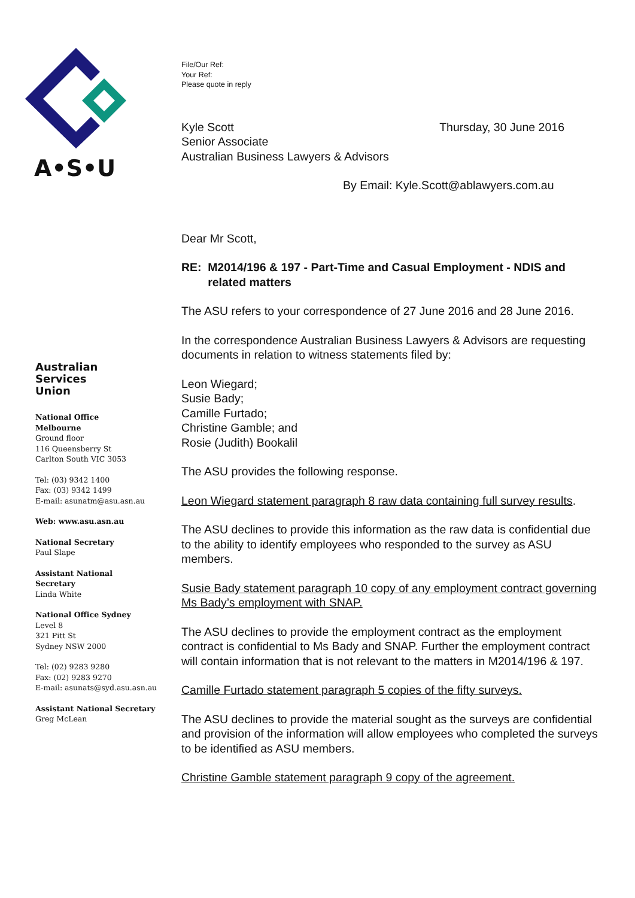A•S•U
Australian
Services
Union
National Office
Melbourne
Ground floor
116 Queensberry St
Carlton South VIC 3053
Tel: (03) 9342 1400
Fax: (03) 9342 1499
E-mail: asunatm@asu.asn.au
Web: www.asu.asn.au
National Secretary
Paul Slape
Assistant National
Secretary
Linda White
National Office Sydney
Level 8
321 Pitt St
Sydney NSW 2000
Tel: (02) 9283 9280
Fax: (02) 9283 9270
E-mail: asunats@syd.asu.asn.au
Assistant National Secretary
Greg McLean
File/Our Ref:
Your Ref:
Please quote in reply
Kyle Scott
Senior Associate
Australian Business Lawyers & Advisors
Thursday, 30 June 2016
By Email: Kyle.Scott@ablawyers.com.au
Dear Mr Scott,
RE: M2014/196 & 197 - Part-Time and Casual Employment - NDIS and related matters
The ASU refers to your correspondence of 27 June 2016 and 28 June 2016.
In the correspondence Australian Business Lawyers & Advisors are requesting documents in relation to witness statements filed by:
Leon Wiegard;
Susie Bady;
Camille Furtado;
Christine Gamble; and
Rosie (Judith) Bookalil
The ASU provides the following response.
Leon Wiegard statement paragraph 8 raw data containing full survey results.
The ASU declines to provide this information as the raw data is confidential due to the ability to identify employees who responded to the survey as ASU members.
Susie Bady statement paragraph 10 copy of any employment contract governing Ms Bady’s employment with SNAP.
The ASU declines to provide the employment contract as the employment contract is confidential to Ms Bady and SNAP. Further the employment contract will contain information that is not relevant to the matters in M2014/196 & 197.
Camille Furtado statement paragraph 5 copies of the fifty surveys.
The ASU declines to provide the material sought as the surveys are confidential and provision of the information will allow employees who completed the surveys to be identified as ASU members.
Christine Gamble statement paragraph 9 copy of the agreement.